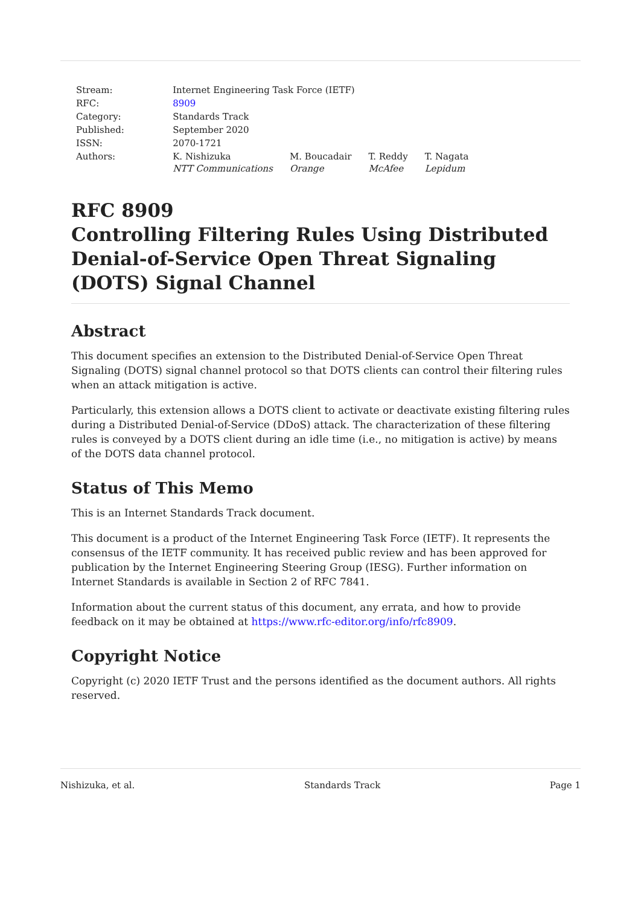| Stream: | Internet Engineering Task Force (IETF) | | | |
| RFC: | 8909 | | | |
| Category: | Standards Track | | | |
| Published: | September 2020 | | | |
| ISSN: | 2070-1721 | | | |
| Authors: | K. Nishizuka NTT Communications | M. Boucadair Orange | T. Reddy McAfee | T. Nagata Lepidum |
RFC 8909
Controlling Filtering Rules Using Distributed Denial-of-Service Open Threat Signaling (DOTS) Signal Channel
Abstract
This document specifies an extension to the Distributed Denial-of-Service Open Threat Signaling (DOTS) signal channel protocol so that DOTS clients can control their filtering rules when an attack mitigation is active.
Particularly, this extension allows a DOTS client to activate or deactivate existing filtering rules during a Distributed Denial-of-Service (DDoS) attack. The characterization of these filtering rules is conveyed by a DOTS client during an idle time (i.e., no mitigation is active) by means of the DOTS data channel protocol.
Status of This Memo
This is an Internet Standards Track document.
This document is a product of the Internet Engineering Task Force (IETF). It represents the consensus of the IETF community. It has received public review and has been approved for publication by the Internet Engineering Steering Group (IESG). Further information on Internet Standards is available in Section 2 of RFC 7841.
Information about the current status of this document, any errata, and how to provide feedback on it may be obtained at https://www.rfc-editor.org/info/rfc8909.
Copyright Notice
Copyright (c) 2020 IETF Trust and the persons identified as the document authors. All rights reserved.
Nishizuka, et al. Standards Track Page 1